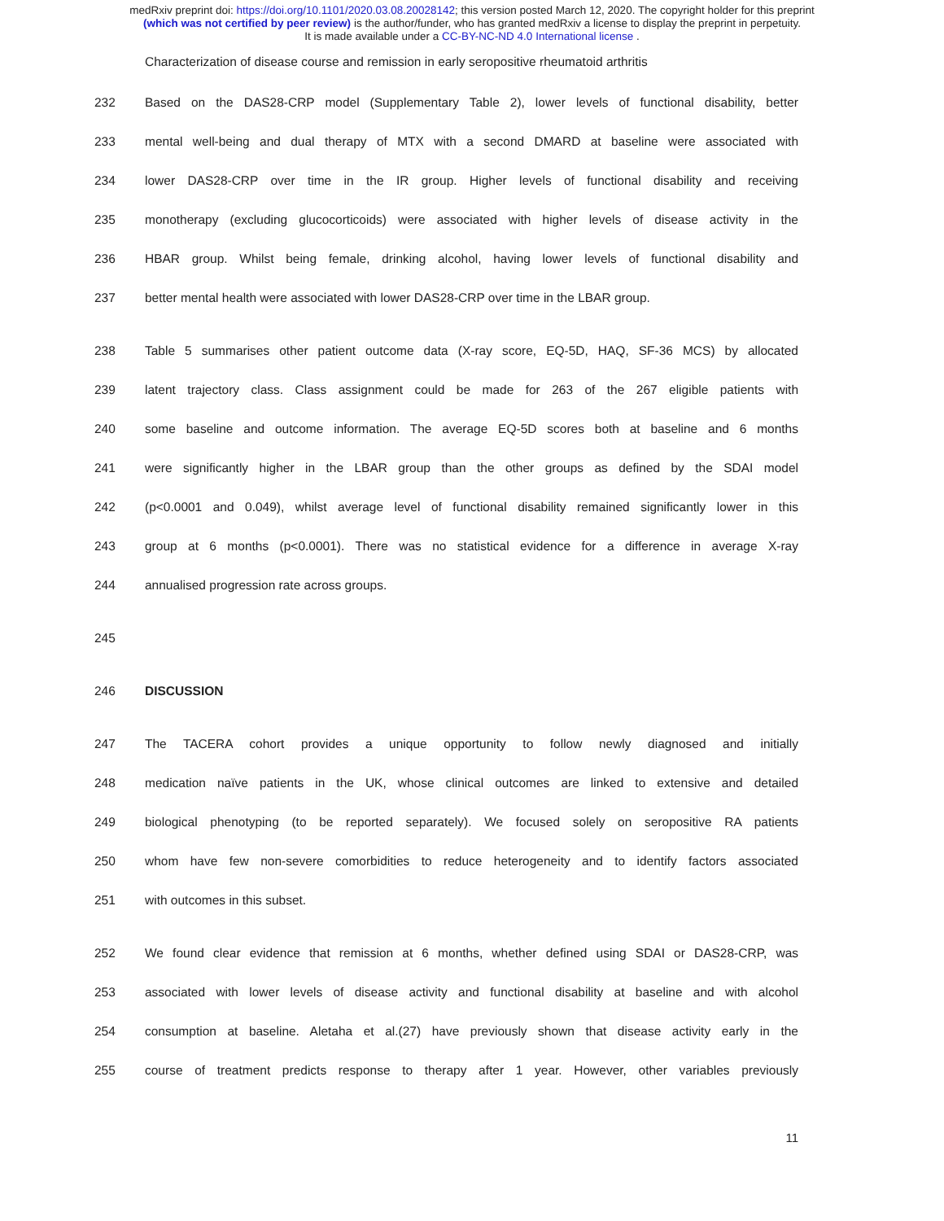medRxiv preprint doi: https://doi.org/10.1101/2020.03.08.20028142; this version posted March 12, 2020. The copyright holder for this preprint
(which was not certified by peer review) is the author/funder, who has granted medRxiv a license to display the preprint in perpetuity.
It is made available under a CC-BY-NC-ND 4.0 International license .
Characterization of disease course and remission in early seropositive rheumatoid arthritis
232 Based on the DAS28-CRP model (Supplementary Table 2), lower levels of functional disability, better
233 mental well-being and dual therapy of MTX with a second DMARD at baseline were associated with
234 lower DAS28-CRP over time in the IR group. Higher levels of functional disability and receiving
235 monotherapy (excluding glucocorticoids) were associated with higher levels of disease activity in the
236 HBAR group. Whilst being female, drinking alcohol, having lower levels of functional disability and
237 better mental health were associated with lower DAS28-CRP over time in the LBAR group.
238 Table 5 summarises other patient outcome data (X-ray score, EQ-5D, HAQ, SF-36 MCS) by allocated
239 latent trajectory class. Class assignment could be made for 263 of the 267 eligible patients with
240 some baseline and outcome information. The average EQ-5D scores both at baseline and 6 months
241 were significantly higher in the LBAR group than the other groups as defined by the SDAI model
242 (p<0.0001 and 0.049), whilst average level of functional disability remained significantly lower in this
243 group at 6 months (p<0.0001). There was no statistical evidence for a difference in average X-ray
244 annualised progression rate across groups.
245
246 DISCUSSION
247 The TACERA cohort provides a unique opportunity to follow newly diagnosed and initially
248 medication naïve patients in the UK, whose clinical outcomes are linked to extensive and detailed
249 biological phenotyping (to be reported separately). We focused solely on seropositive RA patients
250 whom have few non-severe comorbidities to reduce heterogeneity and to identify factors associated
251 with outcomes in this subset.
252 We found clear evidence that remission at 6 months, whether defined using SDAI or DAS28-CRP, was
253 associated with lower levels of disease activity and functional disability at baseline and with alcohol
254 consumption at baseline. Aletaha et al.(27) have previously shown that disease activity early in the
255 course of treatment predicts response to therapy after 1 year. However, other variables previously
11